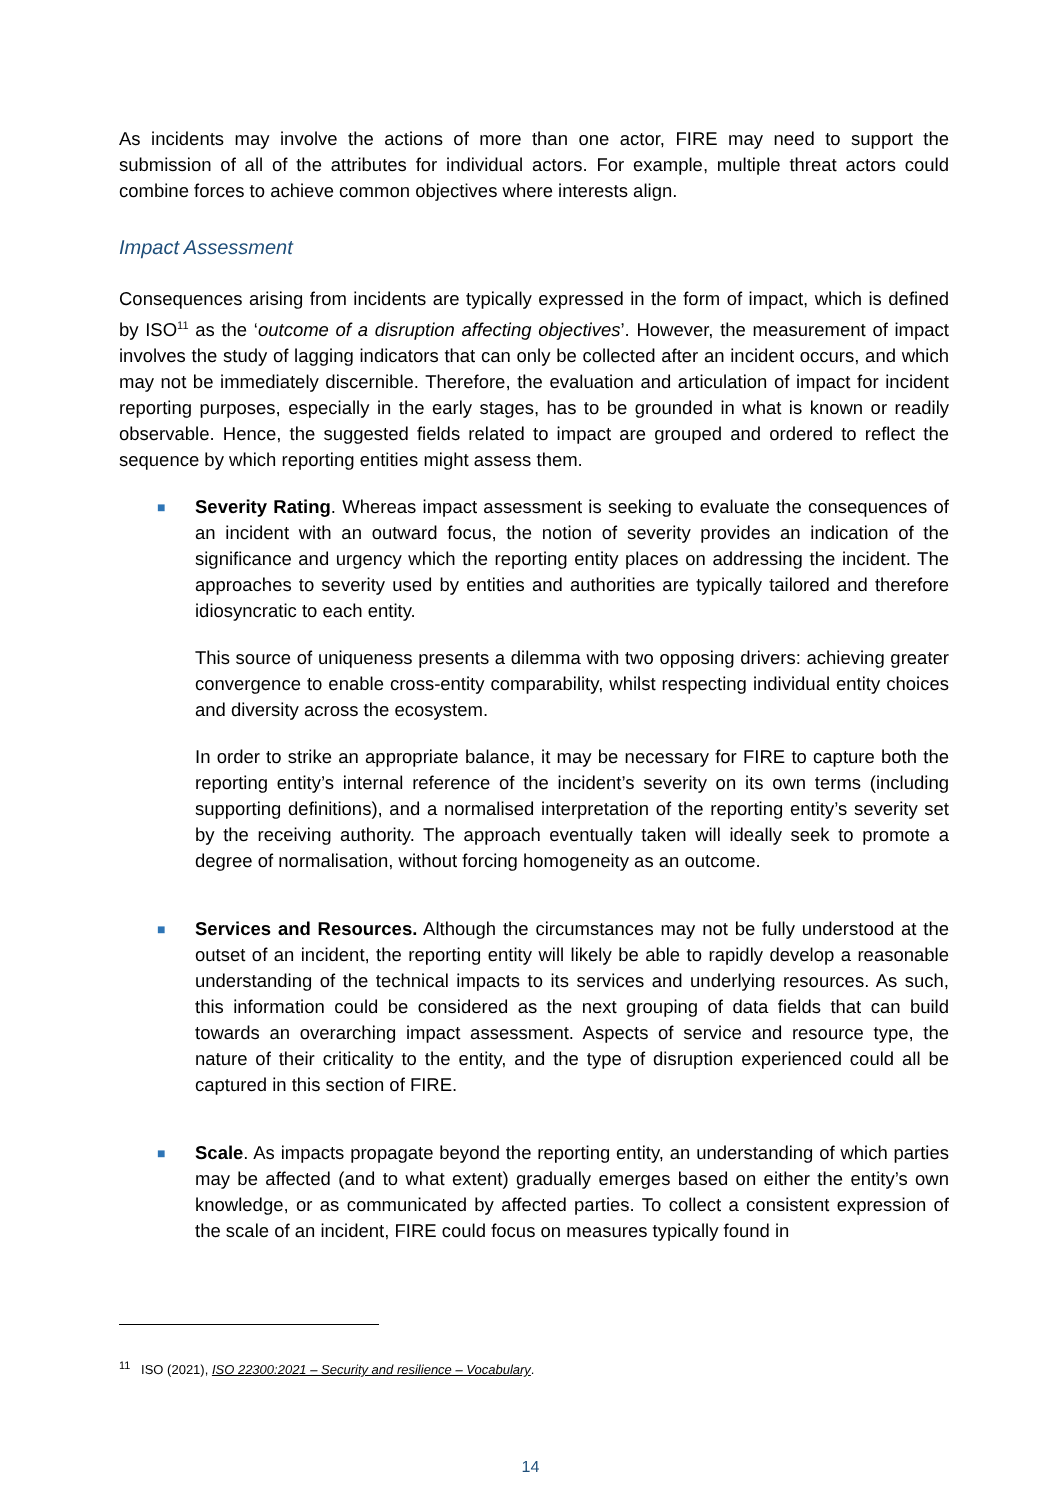As incidents may involve the actions of more than one actor, FIRE may need to support the submission of all of the attributes for individual actors. For example, multiple threat actors could combine forces to achieve common objectives where interests align.
Impact Assessment
Consequences arising from incidents are typically expressed in the form of impact, which is defined by ISO<sup>11</sup> as the ‘outcome of a disruption affecting objectives’. However, the measurement of impact involves the study of lagging indicators that can only be collected after an incident occurs, and which may not be immediately discernible. Therefore, the evaluation and articulation of impact for incident reporting purposes, especially in the early stages, has to be grounded in what is known or readily observable. Hence, the suggested fields related to impact are grouped and ordered to reflect the sequence by which reporting entities might assess them.
■
Severity Rating. Whereas impact assessment is seeking to evaluate the consequences of an incident with an outward focus, the notion of severity provides an indication of the significance and urgency which the reporting entity places on addressing the incident. The approaches to severity used by entities and authorities are typically tailored and therefore idiosyncratic to each entity.
This source of uniqueness presents a dilemma with two opposing drivers: achieving greater convergence to enable cross-entity comparability, whilst respecting individual entity choices and diversity across the ecosystem.
In order to strike an appropriate balance, it may be necessary for FIRE to capture both the reporting entity’s internal reference of the incident’s severity on its own terms (including supporting definitions), and a normalised interpretation of the reporting entity’s severity set by the receiving authority. The approach eventually taken will ideally seek to promote a degree of normalisation, without forcing homogeneity as an outcome.
■
Services and Resources. Although the circumstances may not be fully understood at the outset of an incident, the reporting entity will likely be able to rapidly develop a reasonable understanding of the technical impacts to its services and underlying resources. As such, this information could be considered as the next grouping of data fields that can build towards an overarching impact assessment. Aspects of service and resource type, the nature of their criticality to the entity, and the type of disruption experienced could all be captured in this section of FIRE.
■
Scale. As impacts propagate beyond the reporting entity, an understanding of which parties may be affected (and to what extent) gradually emerges based on either the entity’s own knowledge, or as communicated by affected parties. To collect a consistent expression of the scale of an incident, FIRE could focus on measures typically found in
<sup>11</sup> ISO (2021), ISO 22300:2021 – Security and resilience – Vocabulary.
14